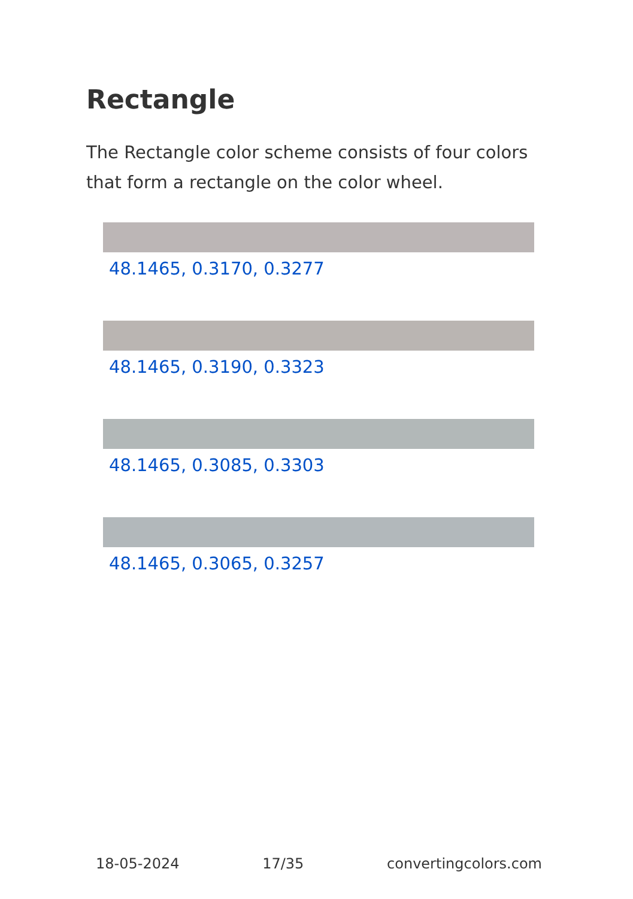Rectangle
The Rectangle color scheme consists of four colors that form a rectangle on the color wheel.
48.1465, 0.3170, 0.3277
48.1465, 0.3190, 0.3323
48.1465, 0.3085, 0.3303
48.1465, 0.3065, 0.3257
18-05-2024 17/35 convertingcolors.com